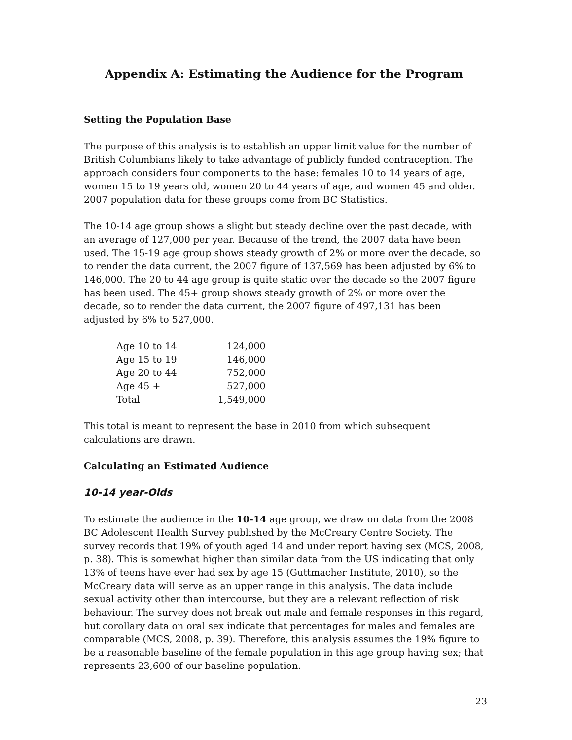Appendix A: Estimating the Audience for the Program
Setting the Population Base
The purpose of this analysis is to establish an upper limit value for the number of British Columbians likely to take advantage of publicly funded contraception. The approach considers four components to the base: females 10 to 14 years of age, women 15 to 19 years old, women 20 to 44 years of age, and women 45 and older. 2007 population data for these groups come from BC Statistics.
The 10-14 age group shows a slight but steady decline over the past decade, with an average of 127,000 per year. Because of the trend, the 2007 data have been used. The 15-19 age group shows steady growth of 2% or more over the decade, so to render the data current, the 2007 figure of 137,569 has been adjusted by 6% to 146,000. The 20 to 44 age group is quite static over the decade so the 2007 figure has been used. The 45+ group shows steady growth of 2% or more over the decade, so to render the data current, the 2007 figure of 497,131 has been adjusted by 6% to 527,000.
| Age 10 to 14 | 124,000 |
| Age 15 to 19 | 146,000 |
| Age 20 to 44 | 752,000 |
| Age 45 + | 527,000 |
| Total | 1,549,000 |
This total is meant to represent the base in 2010 from which subsequent calculations are drawn.
Calculating an Estimated Audience
10-14 year-Olds
To estimate the audience in the 10-14 age group, we draw on data from the 2008 BC Adolescent Health Survey published by the McCreary Centre Society. The survey records that 19% of youth aged 14 and under report having sex (MCS, 2008, p. 38). This is somewhat higher than similar data from the US indicating that only 13% of teens have ever had sex by age 15 (Guttmacher Institute, 2010), so the McCreary data will serve as an upper range in this analysis. The data include sexual activity other than intercourse, but they are a relevant reflection of risk behaviour. The survey does not break out male and female responses in this regard, but corollary data on oral sex indicate that percentages for males and females are comparable (MCS, 2008, p. 39). Therefore, this analysis assumes the 19% figure to be a reasonable baseline of the female population in this age group having sex; that represents 23,600 of our baseline population.
23